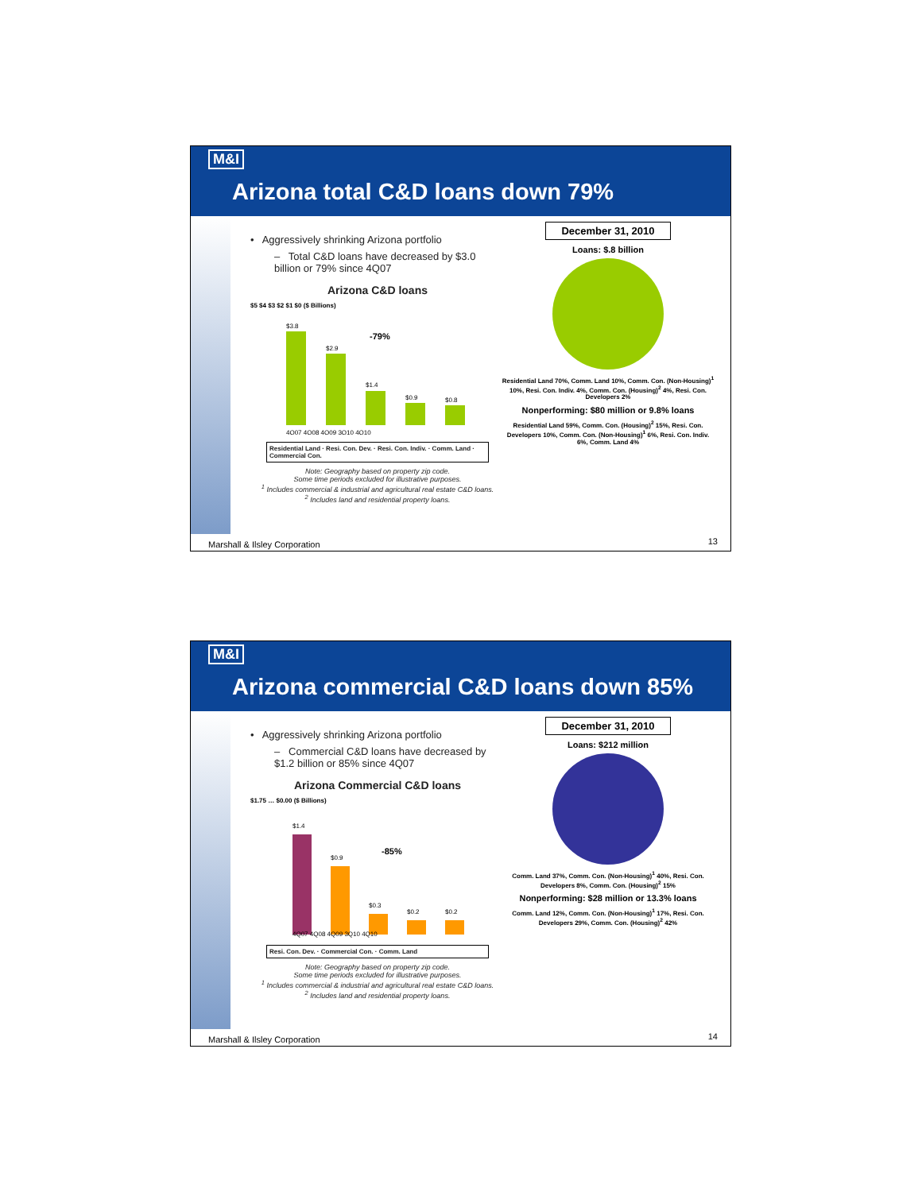M&I
Arizona total C&D loans down 79%
• Aggressively shrinking Arizona portfolio
– Total C&D loans have decreased by $3.0 billion or 79% since 4Q07
Arizona C&D loans
$5 $4 $3 $2 $1 $0 ($ Billions)
$3.8
$2.9
$1.4
$0.9
$0.8
-79%
4Q07 4Q08 4Q09 3Q10 4Q10
Residential Land · Resi. Con. Dev. · Resi. Con. Indiv. · Comm. Land · Commercial Con.
Note: Geography based on property zip code.
Some time periods excluded for illustrative purposes.
<sup>1</sup> Includes commercial & industrial and agricultural real estate C&D loans.
<sup>2</sup> Includes land and residential property loans.
December 31, 2010
Loans: $.8 billion
Residential Land 70%, Comm. Land 10%, Comm. Con. (Non-Housing)<sup>1</sup> 10%, Resi. Con. Indiv. 4%, Comm. Con. (Housing)<sup>2</sup> 4%, Resi. Con. Developers 2%
Nonperforming: $80 million or 9.8% loans
Residential Land 59%, Comm. Con. (Housing)<sup>2</sup> 15%, Resi. Con. Developers 10%, Comm. Con. (Non-Housing)<sup>1</sup> 6%, Resi. Con. Indiv. 6%, Comm. Land 4%
Marshall & Ilsley Corporation 13
M&I
Arizona commercial C&D loans down 85%
• Aggressively shrinking Arizona portfolio
– Commercial C&D loans have decreased by $1.2 billion or 85% since 4Q07
Arizona Commercial C&D loans
$1.75 … $0.00 ($ Billions)
$1.4
$0.9
$0.3
$0.2
$0.2
-85%
4Q07 4Q08 4Q09 3Q10 4Q10
Resi. Con. Dev. · Commercial Con. · Comm. Land
Note: Geography based on property zip code.
Some time periods excluded for illustrative purposes.
<sup>1</sup> Includes commercial & industrial and agricultural real estate C&D loans.
<sup>2</sup> Includes land and residential property loans.
December 31, 2010
Loans: $212 million
Comm. Land 37%, Comm. Con. (Non-Housing)<sup>1</sup> 40%, Resi. Con. Developers 8%, Comm. Con. (Housing)<sup>2</sup> 15%
Nonperforming: $28 million or 13.3% loans
Comm. Land 12%, Comm. Con. (Non-Housing)<sup>1</sup> 17%, Resi. Con. Developers 29%, Comm. Con. (Housing)<sup>2</sup> 42%
Marshall & Ilsley Corporation 14